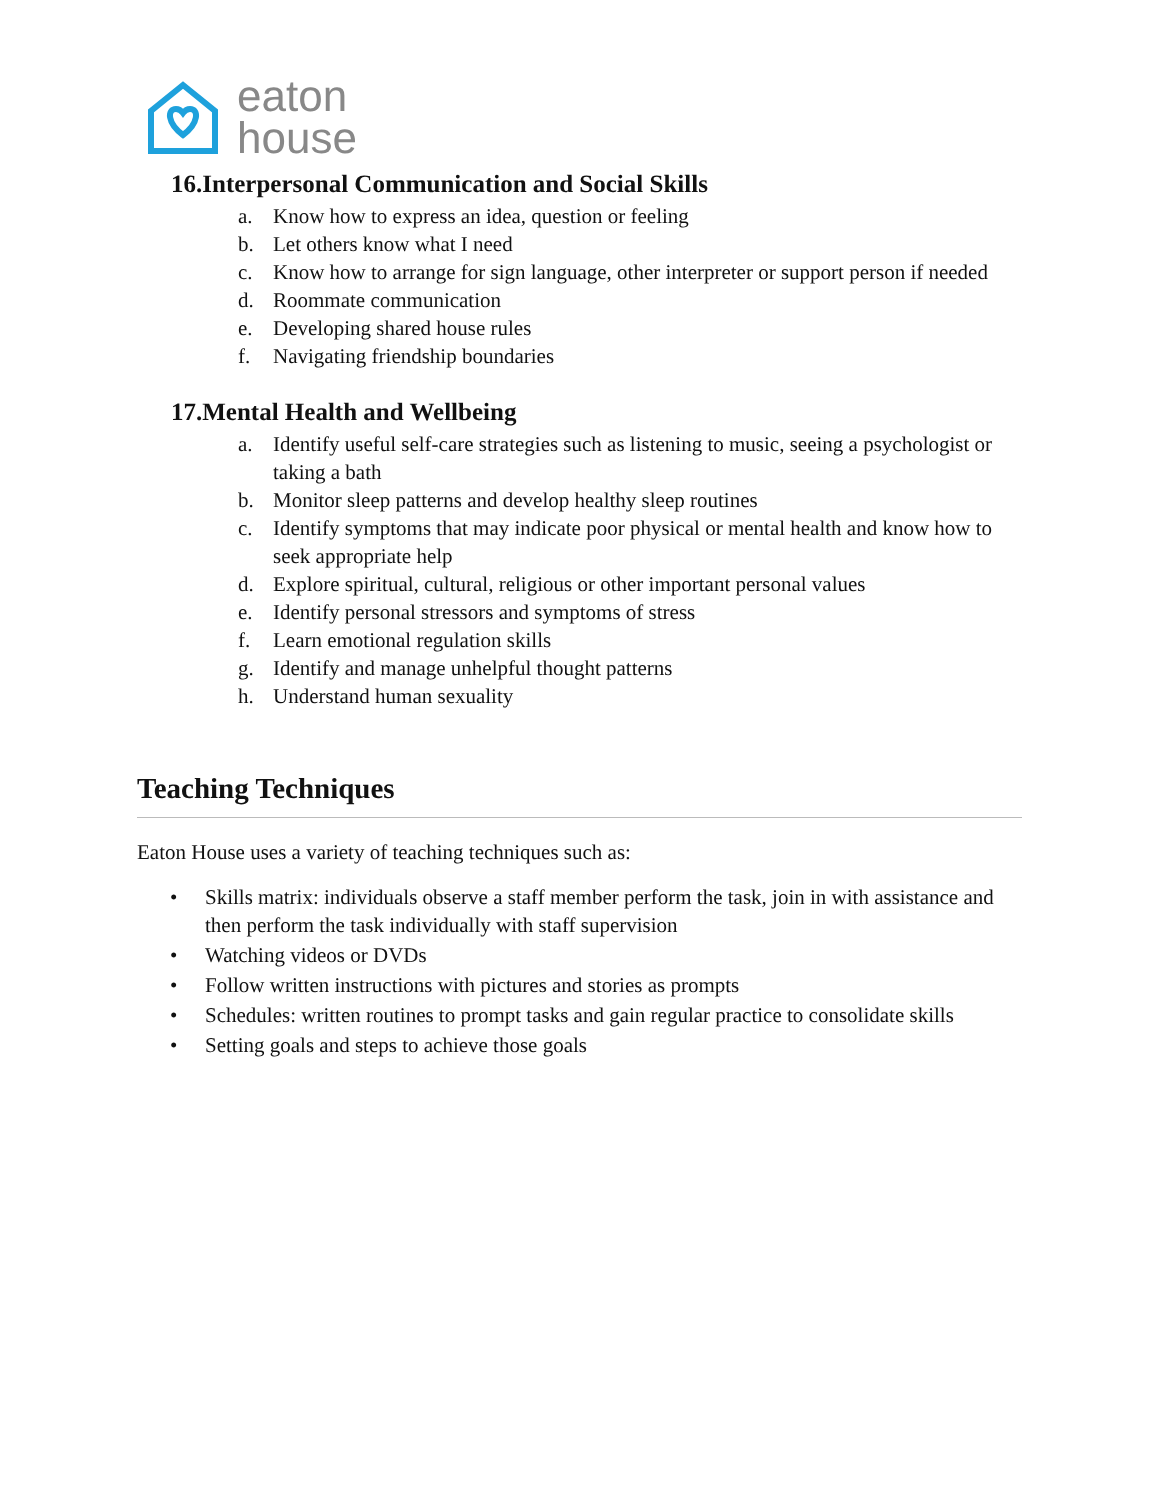eaton
house
16.Interpersonal Communication and Social Skills
a. Know how to express an idea, question or feeling
b. Let others know what I need
c. Know how to arrange for sign language, other interpreter or support person if needed
d. Roommate communication
e. Developing shared house rules
f. Navigating friendship boundaries
17.Mental Health and Wellbeing
a. Identify useful self-care strategies such as listening to music, seeing a psychologist or taking a bath
b. Monitor sleep patterns and develop healthy sleep routines
c. Identify symptoms that may indicate poor physical or mental health and know how to seek appropriate help
d. Explore spiritual, cultural, religious or other important personal values
e. Identify personal stressors and symptoms of stress
f. Learn emotional regulation skills
g. Identify and manage unhelpful thought patterns
h. Understand human sexuality
Teaching Techniques
Eaton House uses a variety of teaching techniques such as:
• Skills matrix: individuals observe a staff member perform the task, join in with assistance and then perform the task individually with staff supervision
• Watching videos or DVDs
• Follow written instructions with pictures and stories as prompts
• Schedules: written routines to prompt tasks and gain regular practice to consolidate skills
• Setting goals and steps to achieve those goals